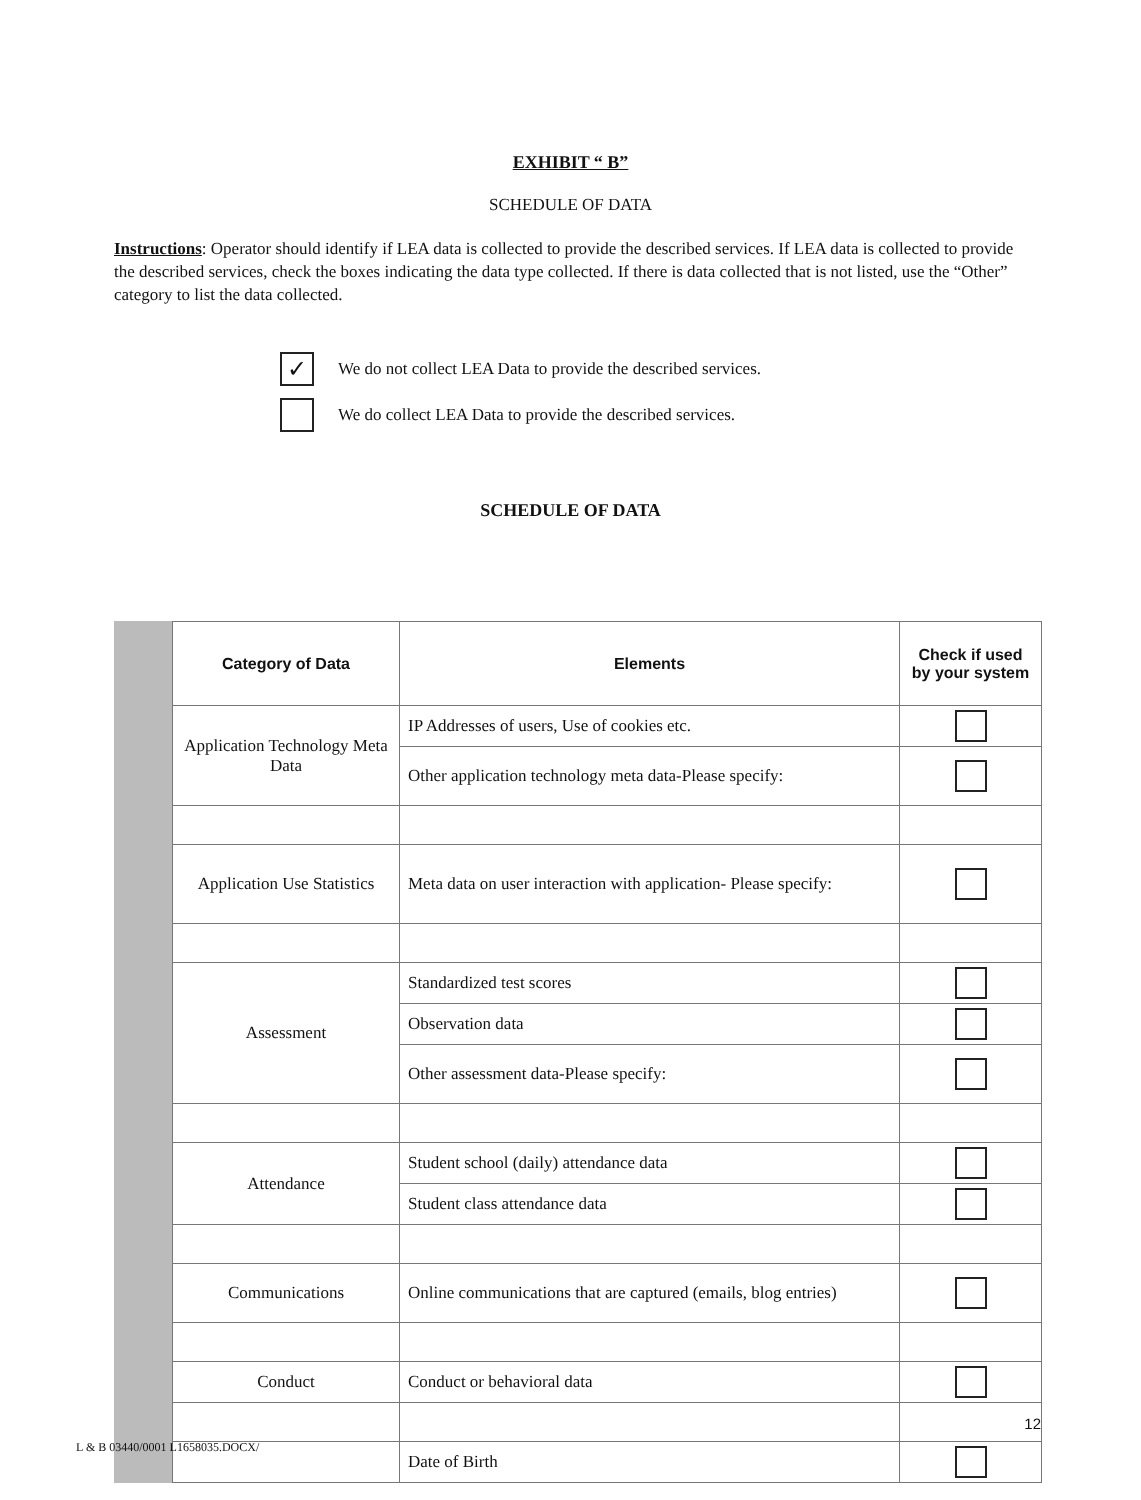EXHIBIT “ B”
SCHEDULE OF DATA
Instructions: Operator should identify if LEA data is collected to provide the described services. If LEA data is collected to provide the described services, check the boxes indicating the data type collected. If there is data collected that is not listed, use the “Other” category to list the data collected.
✓ We do not collect LEA Data to provide the described services.
We do collect LEA Data to provide the described services.
SCHEDULE OF DATA
| Category of Data | Elements | Check if used by your system |
| --- | --- | --- |
| Application Technology Meta Data | IP Addresses of users, Use of cookies etc. | |
| | Other application technology meta data-Please specify: | |
| Application Use Statistics | Meta data on user interaction with application- Please specify: | |
| Assessment | Standardized test scores | |
| | Observation data | |
| | Other assessment data-Please specify: | |
| Attendance | Student school (daily) attendance data | |
| | Student class attendance data | |
| Communications | Online communications that are captured (emails, blog entries) | |
| Conduct | Conduct or behavioral data | |
| | Date of Birth | |
12
L & B 03440/0001 L1658035.DOCX/